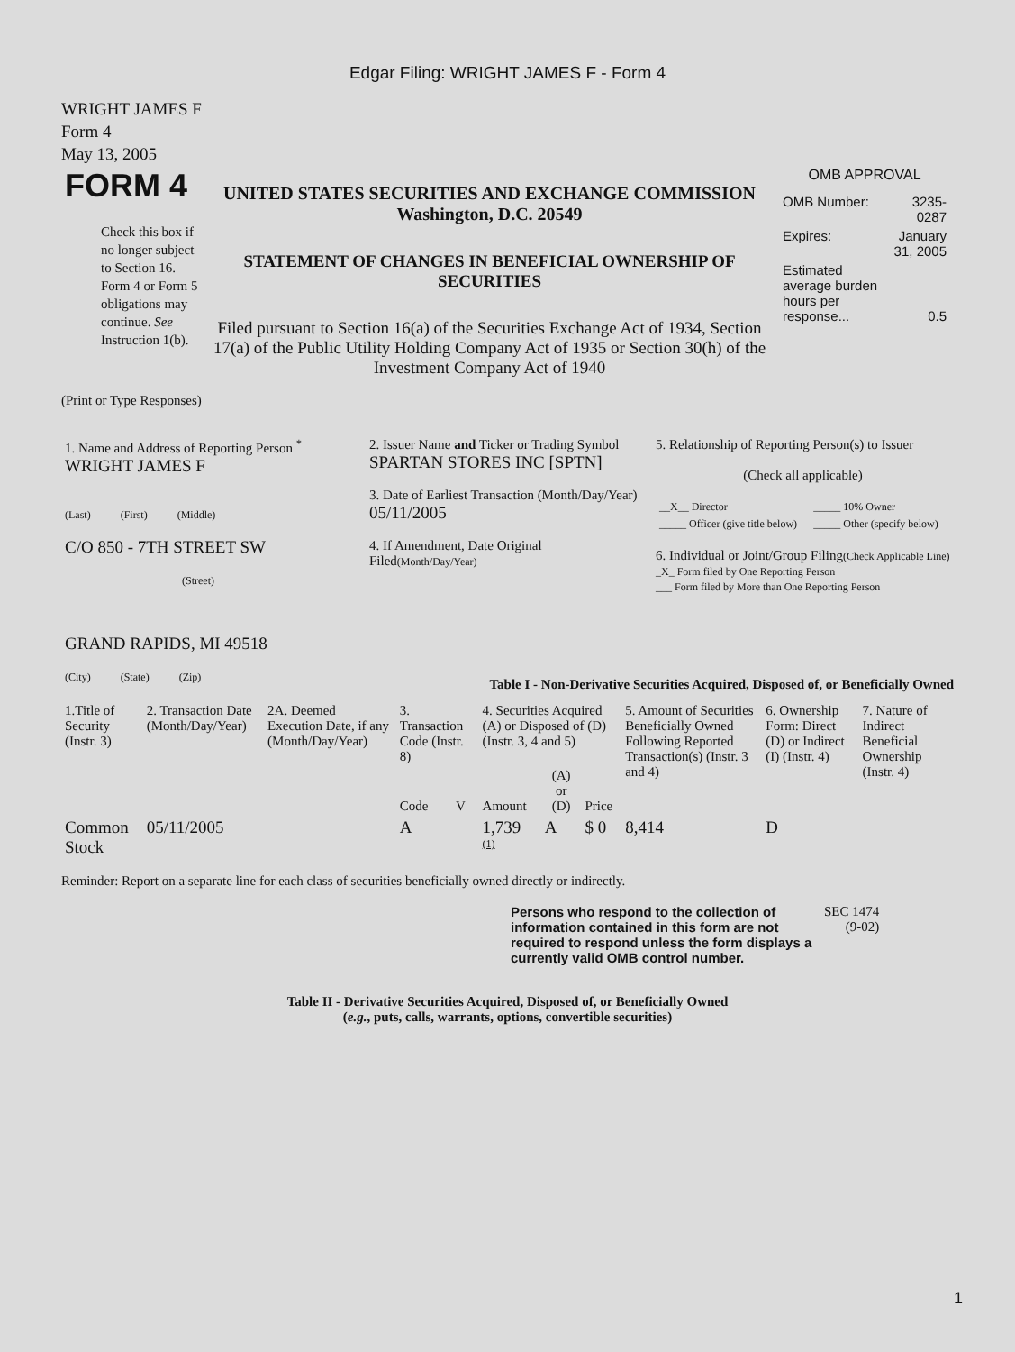Edgar Filing: WRIGHT JAMES F - Form 4
WRIGHT JAMES F
Form 4
May 13, 2005
| FORM 4 Check this box if no longer subject to Section 16. Form 4 or Form 5 obligations may continue. See Instruction 1(b). | UNITED STATES SECURITIES AND EXCHANGE COMMISSION Washington, D.C. 20549 STATEMENT OF CHANGES IN BENEFICIAL OWNERSHIP OF SECURITIES Filed pursuant to Section 16(a) of the Securities Exchange Act of 1934, Section 17(a) of the Public Utility Holding Company Act of 1935 or Section 30(h) of the Investment Company Act of 1940 | OMB APPROVAL / OMB Number: / 3235-0287 / / Expires: / January 31, 2005 / / Estimated average burden hours per response... / 0.5 / |
(Print or Type Responses)
| 1. Name and Address of Reporting Person <sup>*</sup> WRIGHT JAMES F (Last) (First) (Middle) C/O 850 - 7TH STREET SW (Street) GRAND RAPIDS, MI 49518 (City) (State) (Zip) | 2. Issuer Name and Ticker or Trading Symbol SPARTAN STORES INC [SPTN] 3. Date of Earliest Transaction (Month/Day/Year) 05/11/2005 4. If Amendment, Date Original Filed (Month/Day/Year) | 5. Relationship of Reporting Person(s) to Issuer (Check all applicable) / __X__ Director / _____ 10% Owner / / _____ Officer (give title below) / _____ Other (specify below) / 6. Individual or Joint/Group Filing (Check Applicable Line) _X_ Form filed by One Reporting Person ___ Form filed by More than One Reporting Person |
Table I - Non-Derivative Securities Acquired, Disposed of, or Beneficially Owned
| 1.Title of Security (Instr. 3) | 2. Transaction Date (Month/Day/Year) | 2A. Deemed Execution Date, if any (Month/Day/Year) | 3. Transaction Code (Instr. 8) | | 4. Securities Acquired (A) or Disposed of (D) (Instr. 3, 4 and 5) | | | 5. Amount of Securities Beneficially Owned Following Reported Transaction(s) (Instr. 3 and 4) | 6. Ownership Form: Direct (D) or Indirect (I) (Instr. 4) | 7. Nature of Indirect Beneficial Ownership (Instr. 4) |
| --- | --- | --- | --- | --- | --- | --- | --- | --- | --- | --- |
| | | | Code | V | Amount | (A) or (D) | Price | | | |
| Common Stock | 05/11/2005 | | A | | 1,739 <sup>(1)</sup> | A | $ 0 | 8,414 | D | |
Reminder: Report on a separate line for each class of securities beneficially owned directly or indirectly.
| Persons who respond to the collection of information contained in this form are not required to respond unless the form displays a currently valid OMB control number. | SEC 1474 (9-02) |
Table II - Derivative Securities Acquired, Disposed of, or Beneficially Owned
(e.g., puts, calls, warrants, options, convertible securities)
1